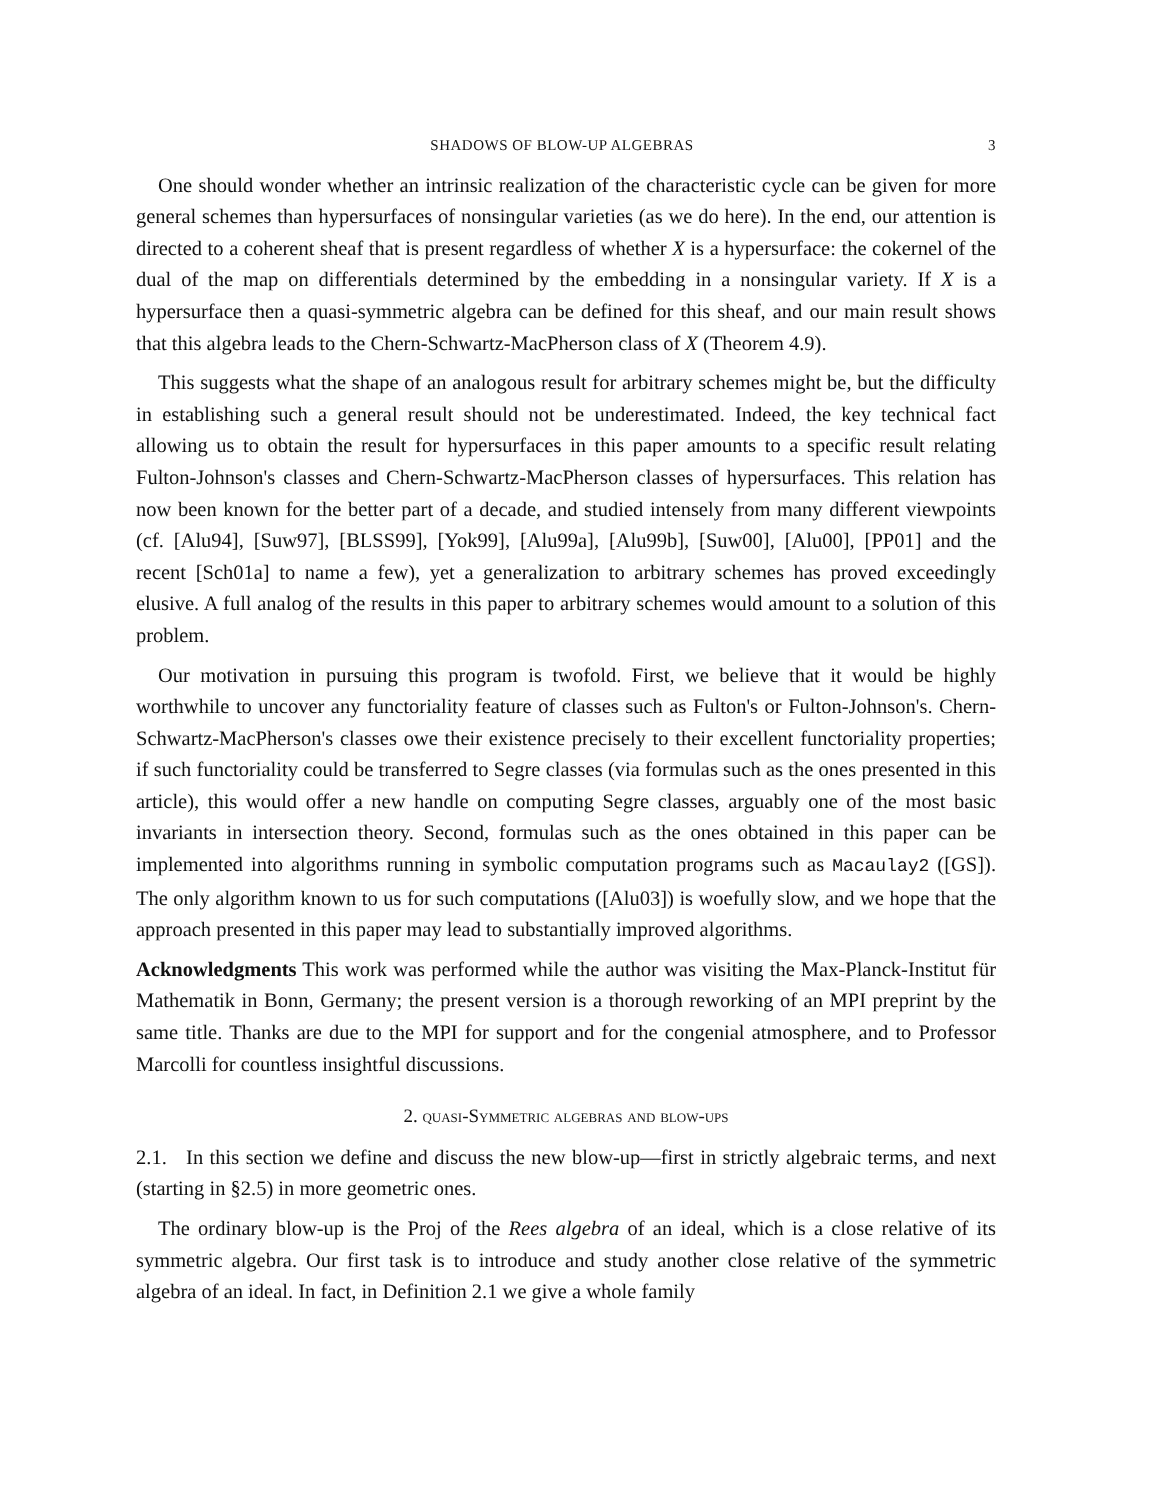SHADOWS OF BLOW-UP ALGEBRAS 3
One should wonder whether an intrinsic realization of the characteristic cycle can be given for more general schemes than hypersurfaces of nonsingular varieties (as we do here). In the end, our attention is directed to a coherent sheaf that is present regardless of whether X is a hypersurface: the cokernel of the dual of the map on differentials determined by the embedding in a nonsingular variety. If X is a hypersurface then a quasi-symmetric algebra can be defined for this sheaf, and our main result shows that this algebra leads to the Chern-Schwartz-MacPherson class of X (Theorem 4.9).
This suggests what the shape of an analogous result for arbitrary schemes might be, but the difficulty in establishing such a general result should not be underestimated. Indeed, the key technical fact allowing us to obtain the result for hypersurfaces in this paper amounts to a specific result relating Fulton-Johnson's classes and Chern-Schwartz-MacPherson classes of hypersurfaces. This relation has now been known for the better part of a decade, and studied intensely from many different viewpoints (cf. [Alu94], [Suw97], [BLSS99], [Yok99], [Alu99a], [Alu99b], [Suw00], [Alu00], [PP01] and the recent [Sch01a] to name a few), yet a generalization to arbitrary schemes has proved exceedingly elusive. A full analog of the results in this paper to arbitrary schemes would amount to a solution of this problem.
Our motivation in pursuing this program is twofold. First, we believe that it would be highly worthwhile to uncover any functoriality feature of classes such as Fulton's or Fulton-Johnson's. Chern-Schwartz-MacPherson's classes owe their existence precisely to their excellent functoriality properties; if such functoriality could be transferred to Segre classes (via formulas such as the ones presented in this article), this would offer a new handle on computing Segre classes, arguably one of the most basic invariants in intersection theory. Second, formulas such as the ones obtained in this paper can be implemented into algorithms running in symbolic computation programs such as Macaulay2 ([GS]). The only algorithm known to us for such computations ([Alu03]) is woefully slow, and we hope that the approach presented in this paper may lead to substantially improved algorithms.
Acknowledgments This work was performed while the author was visiting the Max-Planck-Institut für Mathematik in Bonn, Germany; the present version is a thorough reworking of an MPI preprint by the same title. Thanks are due to the MPI for support and for the congenial atmosphere, and to Professor Marcolli for countless insightful discussions.
2. quasi-Symmetric algebras and blow-ups
2.1. In this section we define and discuss the new blow-up—first in strictly algebraic terms, and next (starting in §2.5) in more geometric ones.
The ordinary blow-up is the Proj of the Rees algebra of an ideal, which is a close relative of its symmetric algebra. Our first task is to introduce and study another close relative of the symmetric algebra of an ideal. In fact, in Definition 2.1 we give a whole family